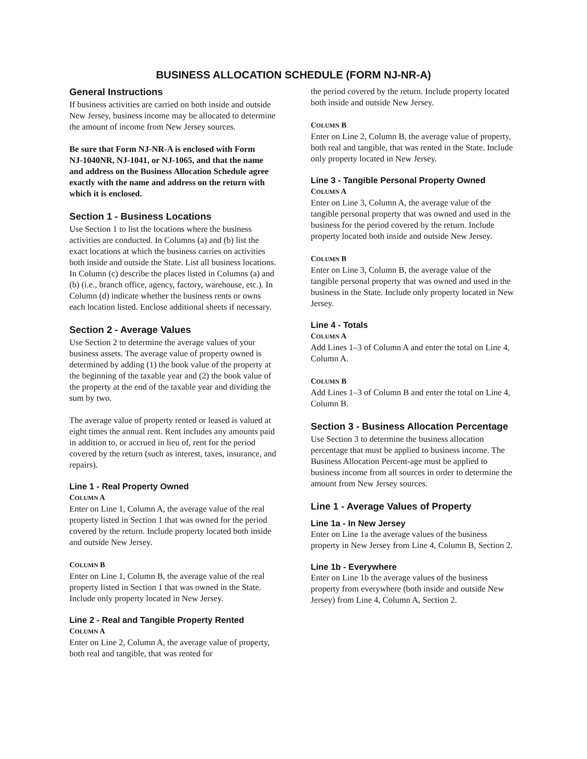BUSINESS ALLOCATION SCHEDULE (FORM NJ-NR-A)
General Instructions
If business activities are carried on both inside and outside New Jersey, business income may be allocated to determine the amount of income from New Jersey sources.
Be sure that Form NJ‑NR‑A is enclosed with Form NJ‑1040NR, NJ‑1041, or NJ‑1065, and that the name and address on the Business Allocation Schedule agree exactly with the name and address on the return with which it is enclosed.
Section 1 - Business Locations
Use Section 1 to list the locations where the business activities are conducted. In Columns (a) and (b) list the exact locations at which the business carries on activities both inside and outside the State. List all business locations. In Column (c) describe the places listed in Columns (a) and (b) (i.e., branch office, agency, factory, warehouse, etc.). In Column (d) indicate whether the business rents or owns each location listed. Enclose additional sheets if necessary.
Section 2 - Average Values
Use Section 2 to determine the average values of your business assets. The average value of property owned is determined by adding (1) the book value of the property at the beginning of the taxable year and (2) the book value of the property at the end of the taxable year and dividing the sum by two.
The average value of property rented or leased is valued at eight times the annual rent. Rent includes any amounts paid in addition to, or accrued in lieu of, rent for the period covered by the return (such as interest, taxes, insurance, and repairs).
Line 1 - Real Property Owned
COLUMN A
Enter on Line 1, Column A, the average value of the real property listed in Section 1 that was owned for the period covered by the return. Include property located both inside and outside New Jersey.
COLUMN B
Enter on Line 1, Column B, the average value of the real property listed in Section 1 that was owned in the State. Include only property located in New Jersey.
Line 2 - Real and Tangible Property Rented
COLUMN A
Enter on Line 2, Column A, the average value of property, both real and tangible, that was rented for
the period covered by the return. Include property located both inside and outside New Jersey.
COLUMN B
Enter on Line 2, Column B, the average value of property, both real and tangible, that was rented in the State. Include only property located in New Jersey.
Line 3 - Tangible Personal Property Owned
COLUMN A
Enter on Line 3, Column A, the average value of the tangible personal property that was owned and used in the business for the period covered by the return. Include property located both inside and outside New Jersey.
COLUMN B
Enter on Line 3, Column B, the average value of the tangible personal property that was owned and used in the business in the State. Include only property located in New Jersey.
Line 4 - Totals
COLUMN A
Add Lines 1–3 of Column A and enter the total on Line 4, Column A.
COLUMN B
Add Lines 1–3 of Column B and enter the total on Line 4, Column B.
Section 3 - Business Allocation Percentage
Use Section 3 to determine the business allocation percentage that must be applied to business income. The Business Allocation Percent-age must be applied to business income from all sources in order to determine the amount from New Jersey sources.
Line 1 - Average Values of Property
Line 1a - In New Jersey
Enter on Line 1a the average values of the business property in New Jersey from Line 4, Column B, Section 2.
Line 1b - Everywhere
Enter on Line 1b the average values of the business property from everywhere (both inside and outside New Jersey) from Line 4, Column A, Section 2.